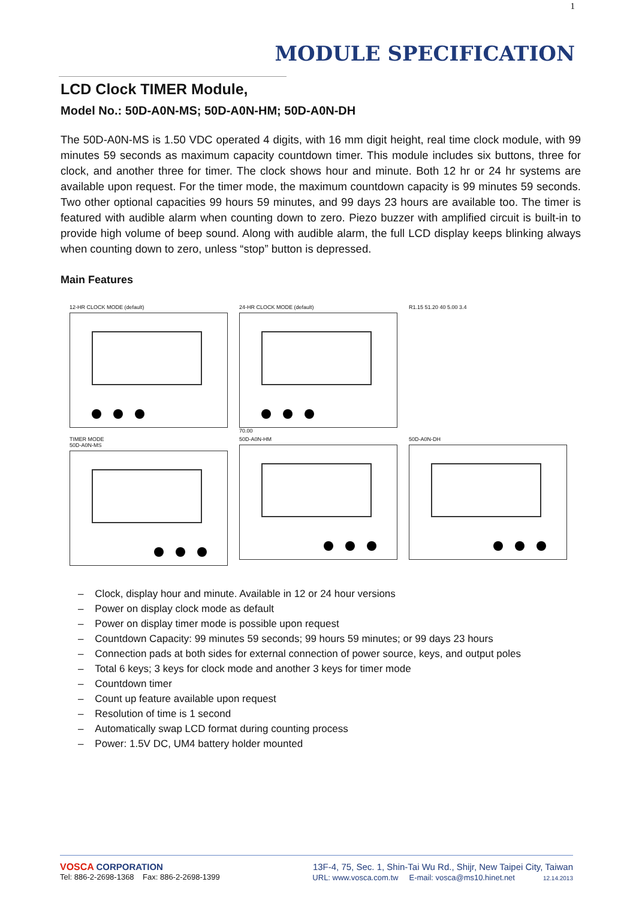1
MODULE SPECIFICATION
LCD Clock TIMER Module,
Model No.: 50D-A0N-MS; 50D-A0N-HM; 50D-A0N-DH
The 50D-A0N-MS is 1.50 VDC operated 4 digits, with 16 mm digit height, real time clock module, with 99 minutes 59 seconds as maximum capacity countdown timer. This module includes six buttons, three for clock, and another three for timer. The clock shows hour and minute. Both 12 hr or 24 hr systems are available upon request. For the timer mode, the maximum countdown capacity is 99 minutes 59 seconds. Two other optional capacities 99 hours 59 minutes, and 99 days 23 hours are available too. The timer is featured with audible alarm when counting down to zero. Piezo buzzer with amplified circuit is built-in to provide high volume of beep sound. Along with audible alarm, the full LCD display keeps blinking always when counting down to zero, unless “stop” button is depressed.
Main Features
12-HR CLOCK MODE (default)
24-HR CLOCK MODE (default)
70.00
R1.15 51.20 40 5.00 3.4
TIMER MODE
50D-A0N-MS
50D-A0N-HM
50D-A0N-DH
– Clock, display hour and minute. Available in 12 or 24 hour versions
– Power on display clock mode as default
– Power on display timer mode is possible upon request
– Countdown Capacity: 99 minutes 59 seconds; 99 hours 59 minutes; or 99 days 23 hours
– Connection pads at both sides for external connection of power source, keys, and output poles
– Total 6 keys; 3 keys for clock mode and another 3 keys for timer mode
– Countdown timer
– Count up feature available upon request
– Resolution of time is 1 second
– Automatically swap LCD format during counting process
– Power: 1.5V DC, UM4 battery holder mounted
VOSCA CORPORATION
Tel: 886-2-2698-1368 Fax: 886-2-2698-1399
13F-4, 75, Sec. 1, Shin-Tai Wu Rd., Shijr, New Taipei City, Taiwan
URL: www.vosca.com.tw E-mail: vosca@ms10.hinet.net 12.14.2013